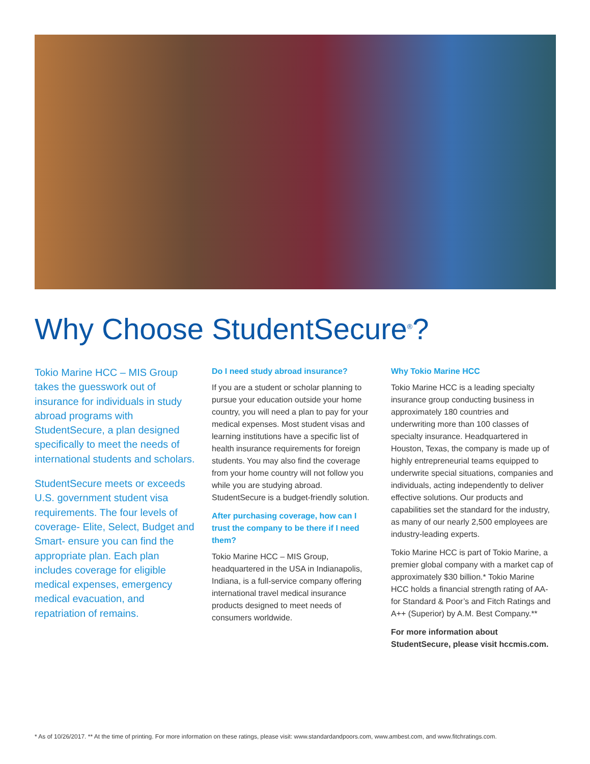Why Choose StudentSecure<sup>®</sup>?
Tokio Marine HCC – MIS Group takes the guesswork out of insurance for individuals in study abroad programs with StudentSecure, a plan designed specifically to meet the needs of international students and scholars.
StudentSecure meets or exceeds U.S. government student visa requirements. The four levels of coverage- Elite, Select, Budget and Smart- ensure you can find the appropriate plan. Each plan includes coverage for eligible medical expenses, emergency medical evacuation, and repatriation of remains.
Do I need study abroad insurance?
If you are a student or scholar planning to pursue your education outside your home country, you will need a plan to pay for your medical expenses. Most student visas and learning institutions have a specific list of health insurance requirements for foreign students. You may also find the coverage from your home country will not follow you while you are studying abroad. StudentSecure is a budget-friendly solution.
After purchasing coverage, how can I trust the company to be there if I need them?
Tokio Marine HCC – MIS Group, headquartered in the USA in Indianapolis, Indiana, is a full-service company offering international travel medical insurance products designed to meet needs of consumers worldwide.
Why Tokio Marine HCC
Tokio Marine HCC is a leading specialty insurance group conducting business in approximately 180 countries and underwriting more than 100 classes of specialty insurance. Headquartered in Houston, Texas, the company is made up of highly entrepreneurial teams equipped to underwrite special situations, companies and individuals, acting independently to deliver effective solutions. Our products and capabilities set the standard for the industry, as many of our nearly 2,500 employees are industry-leading experts.
Tokio Marine HCC is part of Tokio Marine, a premier global company with a market cap of approximately $30 billion.* Tokio Marine HCC holds a financial strength rating of AA- for Standard & Poor’s and Fitch Ratings and A++ (Superior) by A.M. Best Company.**
For more information about StudentSecure, please visit hccmis.com.
* As of 10/26/2017. ** At the time of printing. For more information on these ratings, please visit: www.standardandpoors.com, www.ambest.com, and www.fitchratings.com.